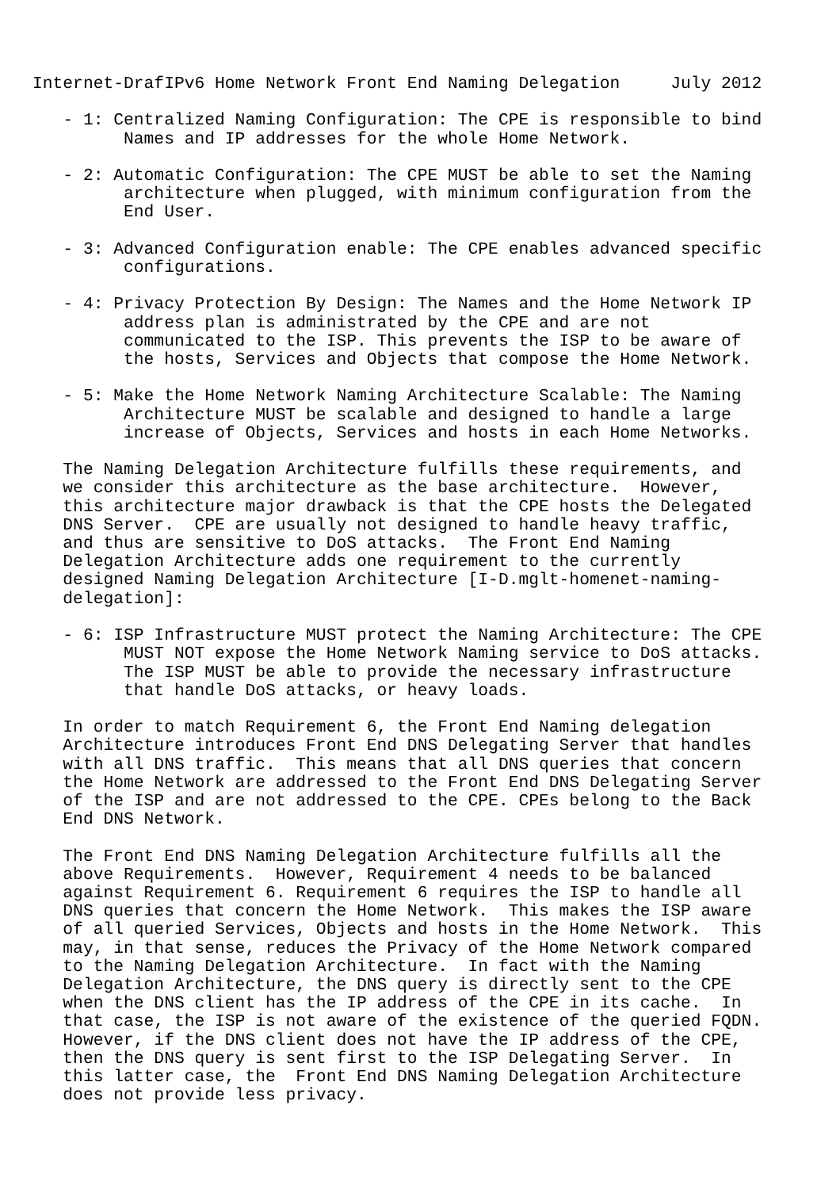Internet-DrafIPv6 Home Network Front End Naming Delegation     July 2012

   - 1: Centralized Naming Configuration: The CPE is responsible to bind
         Names and IP addresses for the whole Home Network.

   - 2: Automatic Configuration: The CPE MUST be able to set the Naming
         architecture when plugged, with minimum configuration from the
         End User.

   - 3: Advanced Configuration enable: The CPE enables advanced specific
         configurations.

   - 4: Privacy Protection By Design: The Names and the Home Network IP
         address plan is administrated by the CPE and are not
         communicated to the ISP. This prevents the ISP to be aware of
         the hosts, Services and Objects that compose the Home Network.

   - 5: Make the Home Network Naming Architecture Scalable: The Naming
         Architecture MUST be scalable and designed to handle a large
         increase of Objects, Services and hosts in each Home Networks.

   The Naming Delegation Architecture fulfills these requirements, and
   we consider this architecture as the base architecture.  However,
   this architecture major drawback is that the CPE hosts the Delegated
   DNS Server.  CPE are usually not designed to handle heavy traffic,
   and thus are sensitive to DoS attacks.  The Front End Naming
   Delegation Architecture adds one requirement to the currently
   designed Naming Delegation Architecture [I-D.mglt-homenet-naming-
   delegation]:

   - 6: ISP Infrastructure MUST protect the Naming Architecture: The CPE
         MUST NOT expose the Home Network Naming service to DoS attacks.
         The ISP MUST be able to provide the necessary infrastructure
         that handle DoS attacks, or heavy loads.

   In order to match Requirement 6, the Front End Naming delegation
   Architecture introduces Front End DNS Delegating Server that handles
   with all DNS traffic.  This means that all DNS queries that concern
   the Home Network are addressed to the Front End DNS Delegating Server
   of the ISP and are not addressed to the CPE. CPEs belong to the Back
   End DNS Network.

   The Front End DNS Naming Delegation Architecture fulfills all the
   above Requirements.  However, Requirement 4 needs to be balanced
   against Requirement 6. Requirement 6 requires the ISP to handle all
   DNS queries that concern the Home Network.  This makes the ISP aware
   of all queried Services, Objects and hosts in the Home Network.  This
   may, in that sense, reduces the Privacy of the Home Network compared
   to the Naming Delegation Architecture.  In fact with the Naming
   Delegation Architecture, the DNS query is directly sent to the CPE
   when the DNS client has the IP address of the CPE in its cache.  In
   that case, the ISP is not aware of the existence of the queried FQDN.
   However, if the DNS client does not have the IP address of the CPE,
   then the DNS query is sent first to the ISP Delegating Server.  In
   this latter case, the  Front End DNS Naming Delegation Architecture
   does not provide less privacy.